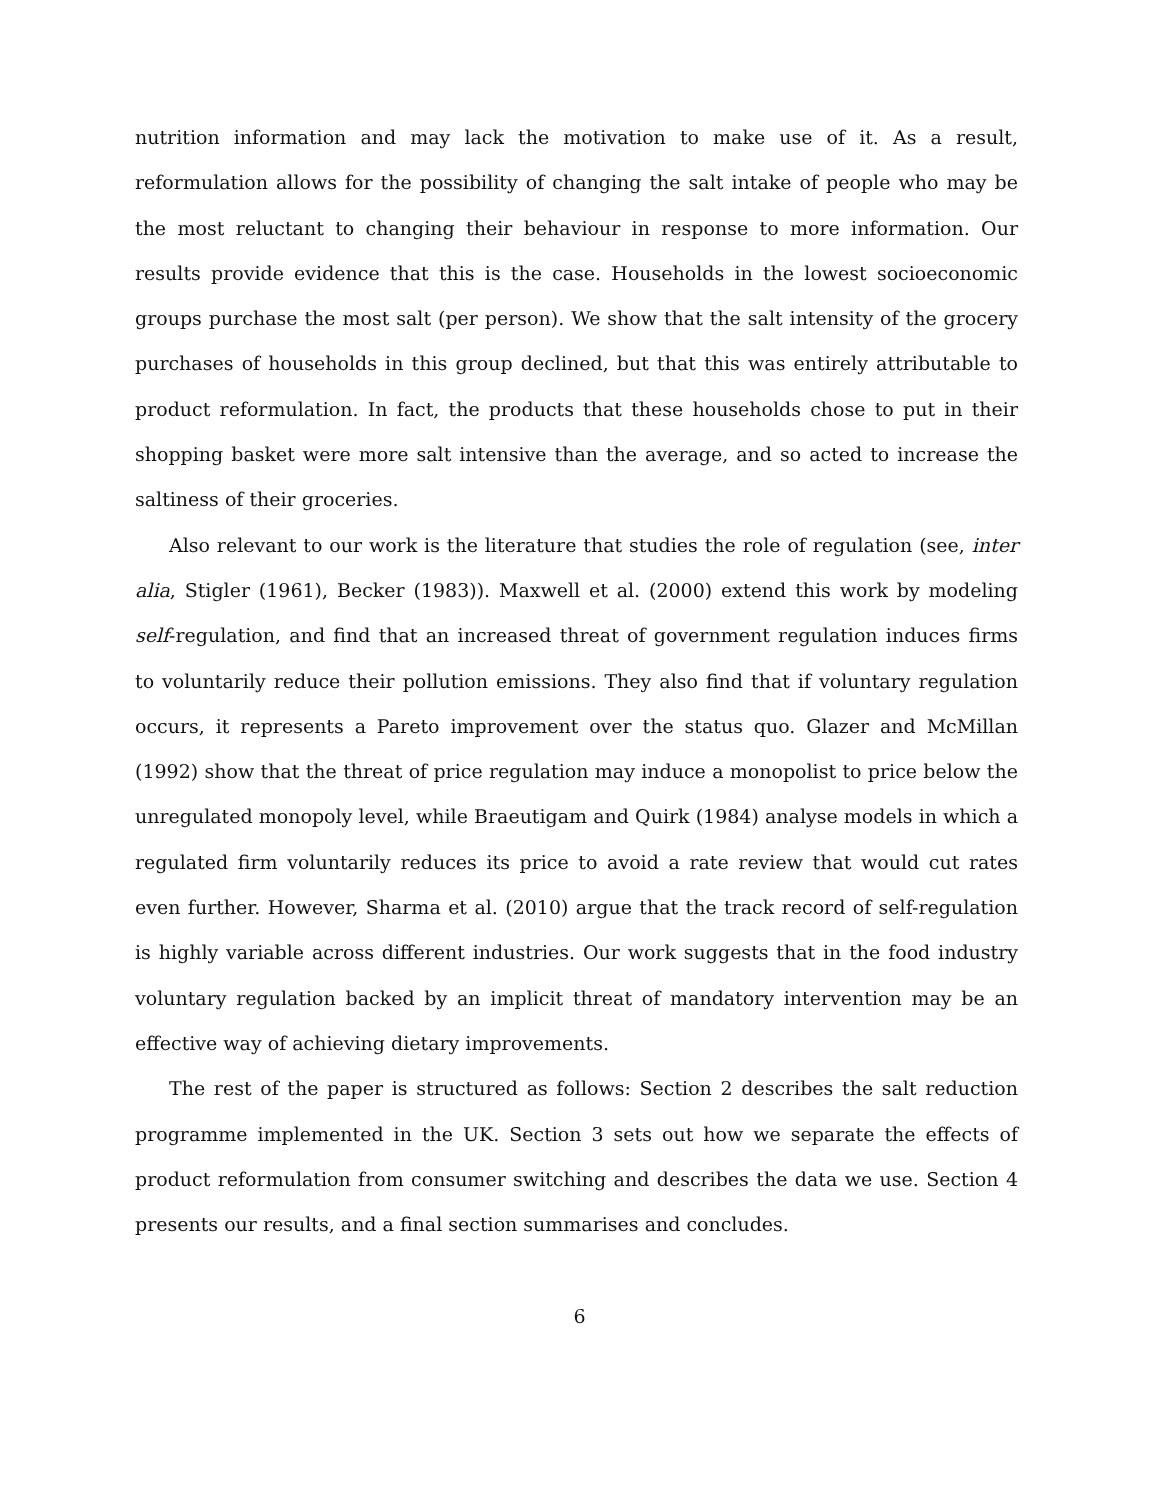nutrition information and may lack the motivation to make use of it. As a result, reformulation allows for the possibility of changing the salt intake of people who may be the most reluctant to changing their behaviour in response to more information. Our results provide evidence that this is the case. Households in the lowest socioeconomic groups purchase the most salt (per person). We show that the salt intensity of the grocery purchases of households in this group declined, but that this was entirely attributable to product reformulation. In fact, the products that these households chose to put in their shopping basket were more salt intensive than the average, and so acted to increase the saltiness of their groceries.
Also relevant to our work is the literature that studies the role of regulation (see, inter alia, Stigler (1961), Becker (1983)). Maxwell et al. (2000) extend this work by modeling self-regulation, and find that an increased threat of government regulation induces firms to voluntarily reduce their pollution emissions. They also find that if voluntary regulation occurs, it represents a Pareto improvement over the status quo. Glazer and McMillan (1992) show that the threat of price regulation may induce a monopolist to price below the unregulated monopoly level, while Braeutigam and Quirk (1984) analyse models in which a regulated firm voluntarily reduces its price to avoid a rate review that would cut rates even further. However, Sharma et al. (2010) argue that the track record of self-regulation is highly variable across different industries. Our work suggests that in the food industry voluntary regulation backed by an implicit threat of mandatory intervention may be an effective way of achieving dietary improvements.
The rest of the paper is structured as follows: Section 2 describes the salt reduction programme implemented in the UK. Section 3 sets out how we separate the effects of product reformulation from consumer switching and describes the data we use. Section 4 presents our results, and a final section summarises and concludes.
6